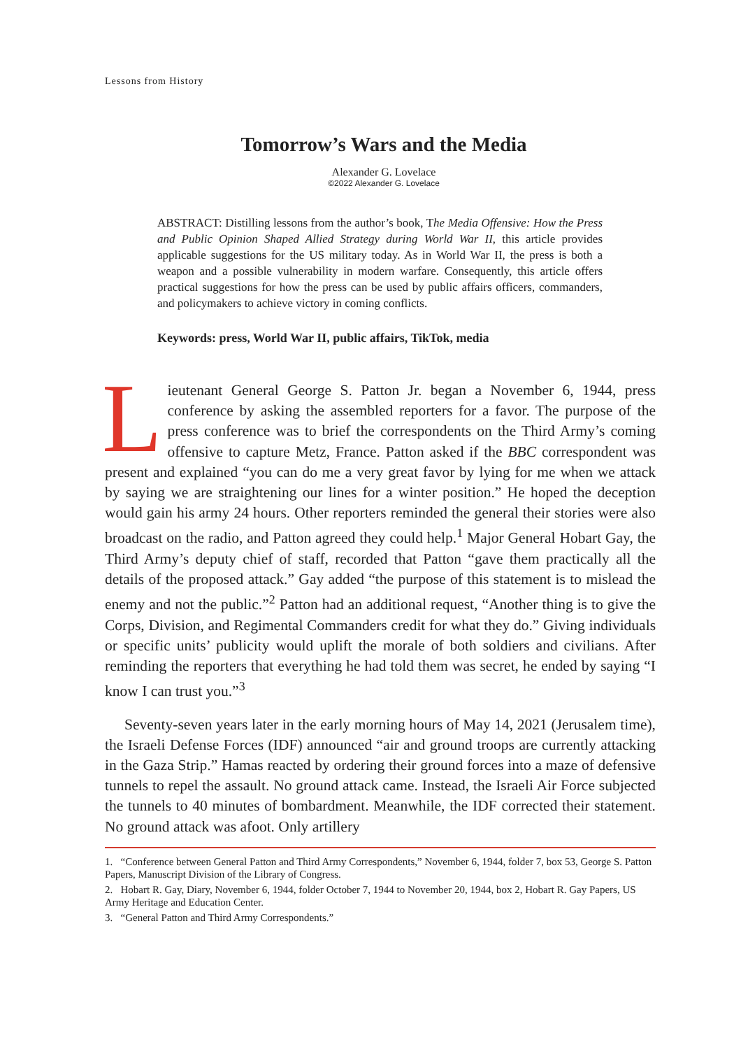Lessons from History
Tomorrow’s Wars and the Media
Alexander G. Lovelace
©2022 Alexander G. Lovelace
ABSTRACT: Distilling lessons from the author’s book, The Media Offensive: How the Press and Public Opinion Shaped Allied Strategy during World War II, this article provides applicable suggestions for the US military today. As in World War II, the press is both a weapon and a possible vulnerability in modern warfare. Consequently, this article offers practical suggestions for how the press can be used by public affairs officers, commanders, and policymakers to achieve victory in coming conflicts.
Keywords: press, World War II, public affairs, TikTok, media
Lieutenant General George S. Patton Jr. began a November 6, 1944, press conference by asking the assembled reporters for a favor. The purpose of the press conference was to brief the correspondents on the Third Army’s coming offensive to capture Metz, France. Patton asked if the BBC correspondent was present and explained “you can do me a very great favor by lying for me when we attack by saying we are straightening our lines for a winter position.” He hoped the deception would gain his army 24 hours. Other reporters reminded the general their stories were also broadcast on the radio, and Patton agreed they could help.<sup>1</sup> Major General Hobart Gay, the Third Army’s deputy chief of staff, recorded that Patton “gave them practically all the details of the proposed attack.” Gay added “the purpose of this statement is to mislead the enemy and not the public.”<sup>2</sup> Patton had an additional request, “Another thing is to give the Corps, Division, and Regimental Commanders credit for what they do.” Giving individuals or specific units’ publicity would uplift the morale of both soldiers and civilians. After reminding the reporters that everything he had told them was secret, he ended by saying “I know I can trust you.”<sup>3</sup>
Seventy-seven years later in the early morning hours of May 14, 2021 (Jerusalem time), the Israeli Defense Forces (IDF) announced “air and ground troops are currently attacking in the Gaza Strip.” Hamas reacted by ordering their ground forces into a maze of defensive tunnels to repel the assault. No ground attack came. Instead, the Israeli Air Force subjected the tunnels to 40 minutes of bombardment. Meanwhile, the IDF corrected their statement. No ground attack was afoot. Only artillery
1. “Conference between General Patton and Third Army Correspondents,” November 6, 1944, folder 7, box 53, George S. Patton Papers, Manuscript Division of the Library of Congress.
2. Hobart R. Gay, Diary, November 6, 1944, folder October 7, 1944 to November 20, 1944, box 2, Hobart R. Gay Papers, US Army Heritage and Education Center.
3. “General Patton and Third Army Correspondents.”